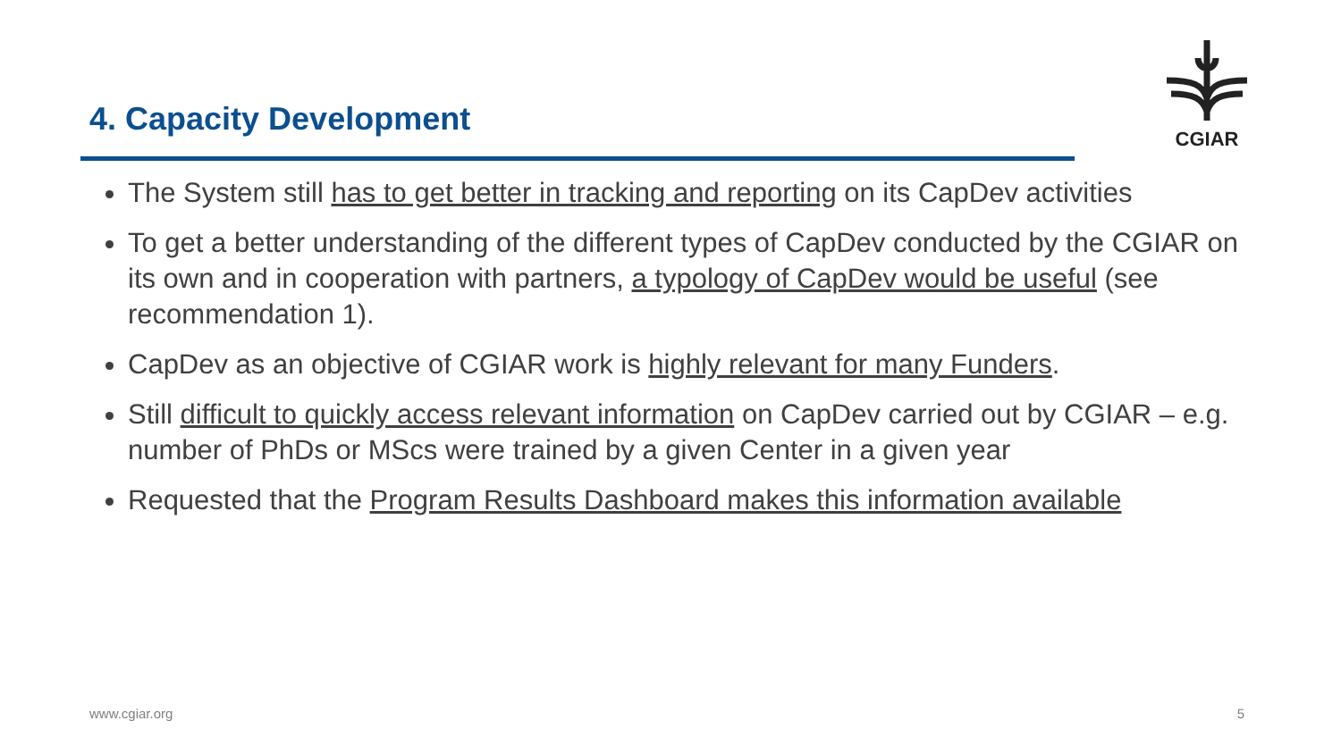4. Capacity Development
CGIAR
The System still has to get better in tracking and reporting on its CapDev activities
To get a better understanding of the different types of CapDev conducted by the CGIAR on its own and in cooperation with partners, a typology of CapDev would be useful (see recommendation 1).
CapDev as an objective of CGIAR work is highly relevant for many Funders.
Still difficult to quickly access relevant information on CapDev carried out by CGIAR – e.g. number of PhDs or MScs were trained by a given Center in a given year
Requested that the Program Results Dashboard makes this information available
www.cgiar.org 5